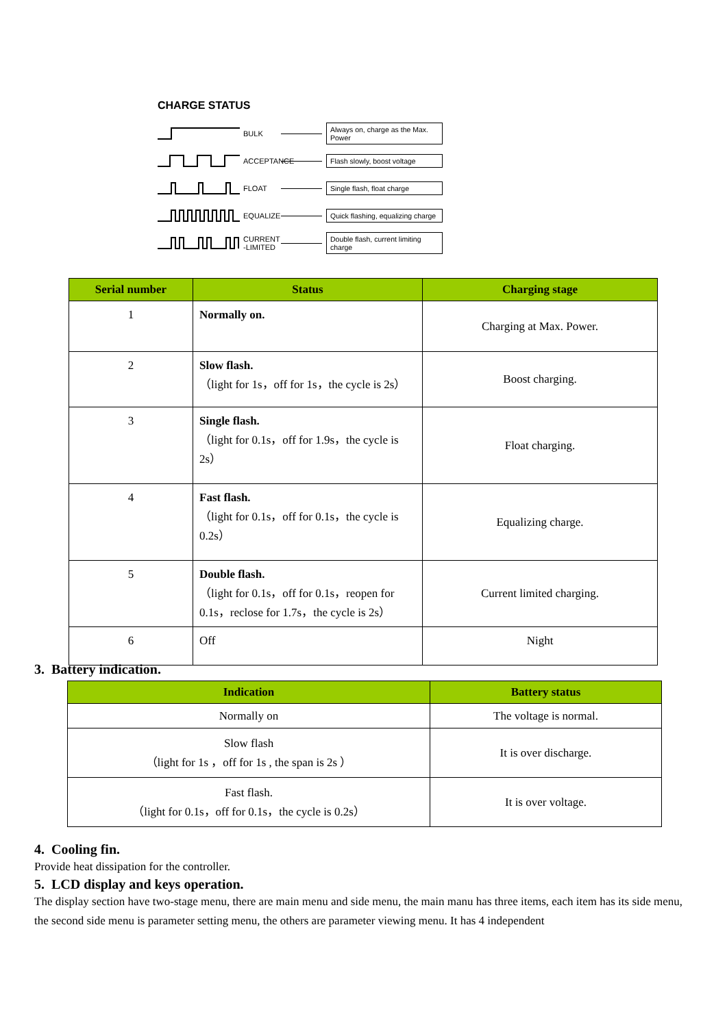CHARGE STATUS
BULK Always on, charge as the Max. Power
ACCEPTANCE Flash slowly, boost voltage
FLOAT Single flash, float charge
EQUALIZE Quick flashing, equalizing charge
CURRENT -LIMITED Double flash, current limiting charge
| Serial number | Status | Charging stage |
| --- | --- | --- |
| 1 | Normally on. | Charging at Max. Power. |
| 2 | Slow flash. （light for 1s，off for 1s，the cycle is 2s） | Boost charging. |
| 3 | Single flash. （light for 0.1s，off for 1.9s，the cycle is 2s） | Float charging. |
| 4 | Fast flash. （light for 0.1s，off for 0.1s，the cycle is 0.2s） | Equalizing charge. |
| 5 | Double flash. （light for 0.1s，off for 0.1s，reopen for 0.1s，reclose for 1.7s，the cycle is 2s） | Current limited charging. |
| 6 | Off | Night |
3. Battery indication.
4. Cooling fin.
Provide heat dissipation for the controller.
5. LCD display and keys operation.
The display section have two-stage menu, there are main menu and side menu, the main manu has three items, each item has its side menu, the second side menu is parameter setting menu, the others are parameter viewing menu. It has 4 independent
| Indication | Battery status |
| --- | --- |
| Normally on | The voltage is normal. |
| Slow flash （light for 1s ，off for 1s , the span is 2s ） | It is over discharge. |
| Fast flash. （light for 0.1s，off for 0.1s，the cycle is 0.2s） | It is over voltage. |